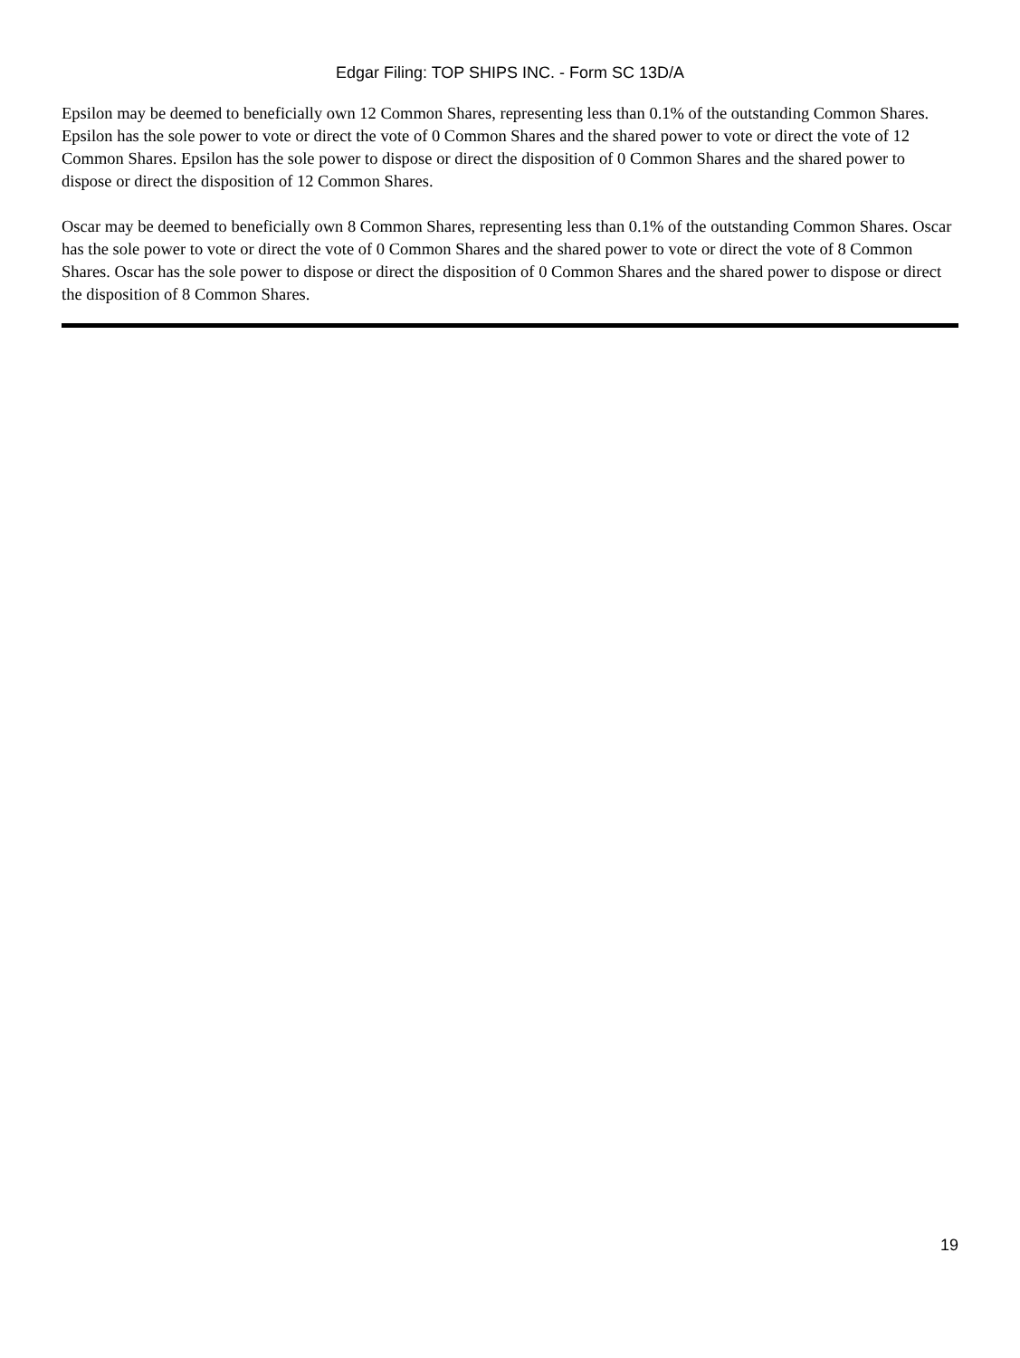Edgar Filing: TOP SHIPS INC. - Form SC 13D/A
Epsilon may be deemed to beneficially own 12 Common Shares, representing less than 0.1% of the outstanding Common Shares. Epsilon has the sole power to vote or direct the vote of 0 Common Shares and the shared power to vote or direct the vote of 12 Common Shares. Epsilon has the sole power to dispose or direct the disposition of 0 Common Shares and the shared power to dispose or direct the disposition of 12 Common Shares.
Oscar may be deemed to beneficially own 8 Common Shares, representing less than 0.1% of the outstanding Common Shares. Oscar has the sole power to vote or direct the vote of 0 Common Shares and the shared power to vote or direct the vote of 8 Common Shares. Oscar has the sole power to dispose or direct the disposition of 0 Common Shares and the shared power to dispose or direct the disposition of 8 Common Shares.
19